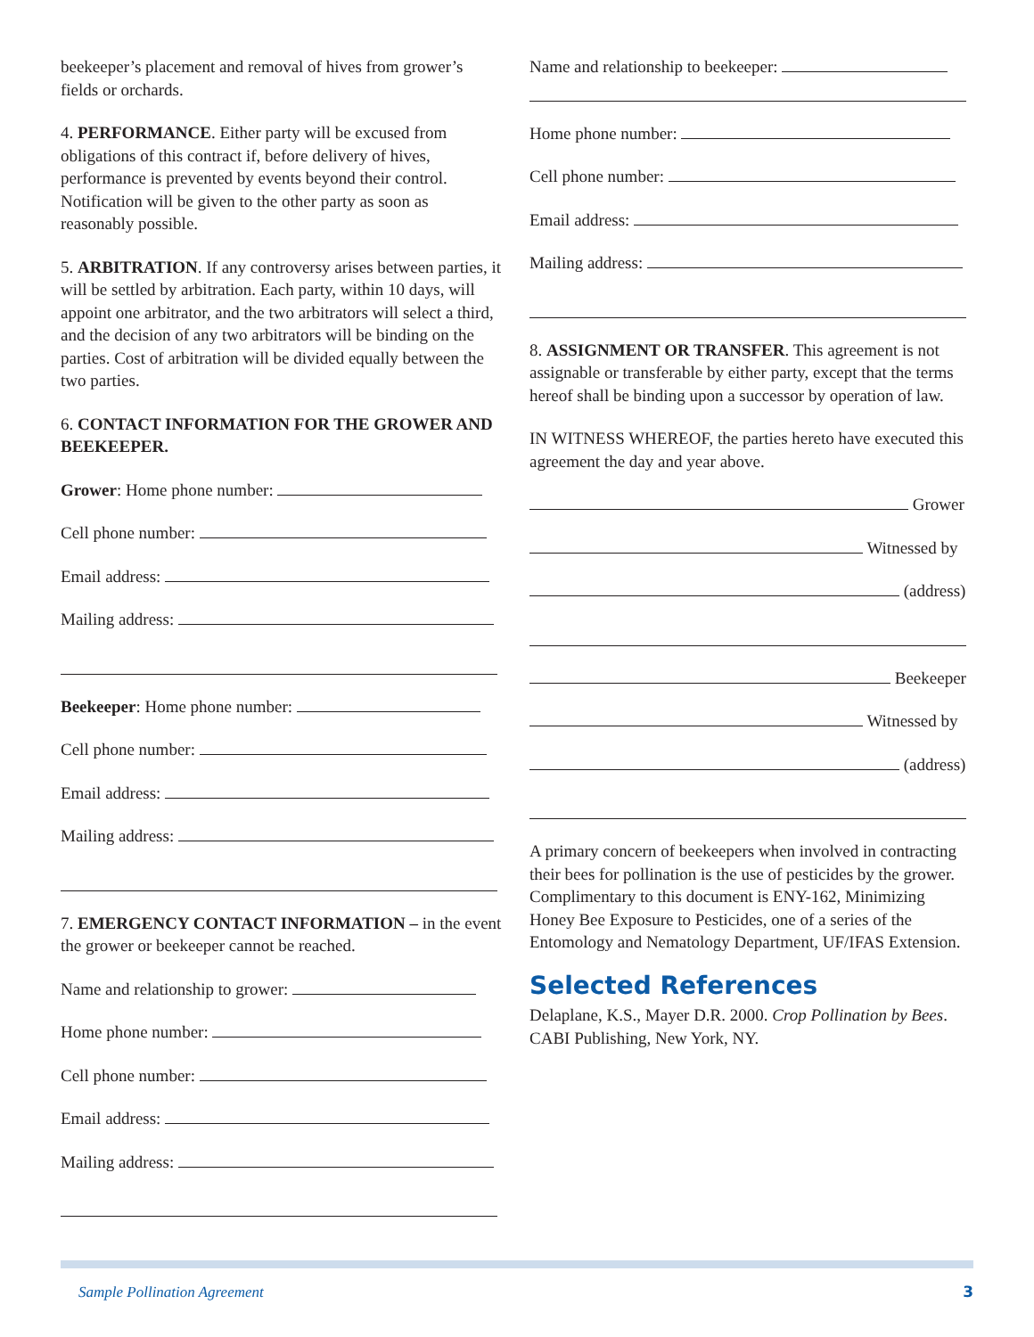beekeeper’s placement and removal of hives from grower’s fields or orchards.
4. PERFORMANCE. Either party will be excused from obligations of this contract if, before delivery of hives, performance is prevented by events beyond their control. Notification will be given to the other party as soon as reasonably possible.
5. ARBITRATION. If any controversy arises between parties, it will be settled by arbitration. Each party, within 10 days, will appoint one arbitrator, and the two arbitrators will select a third, and the decision of any two arbitrators will be binding on the parties. Cost of arbitration will be divided equally between the two parties.
6. CONTACT INFORMATION FOR THE GROWER AND BEEKEEPER.
Grower: Home phone number:
Cell phone number:
Email address:
Mailing address:
Beekeeper: Home phone number:
Cell phone number:
Email address:
Mailing address:
7. EMERGENCY CONTACT INFORMATION – in the event the grower or beekeeper cannot be reached.
Name and relationship to grower:
Home phone number:
Cell phone number:
Email address:
Mailing address:
Name and relationship to beekeeper:
Home phone number:
Cell phone number:
Email address:
Mailing address:
8. ASSIGNMENT OR TRANSFER. This agreement is not assignable or transferable by either party, except that the terms hereof shall be binding upon a successor by operation of law.
IN WITNESS WHEREOF, the parties hereto have executed this agreement the day and year above.
Grower
Witnessed by
(address)
Beekeeper
Witnessed by
(address)
A primary concern of beekeepers when involved in contracting their bees for pollination is the use of pesticides by the grower. Complimentary to this document is ENY-162, Minimizing Honey Bee Exposure to Pesticides, one of a series of the Entomology and Nematology Department, UF/IFAS Extension.
Selected References
Delaplane, K.S., Mayer D.R. 2000. Crop Pollination by Bees. CABI Publishing, New York, NY.
Sample Pollination Agreement 3